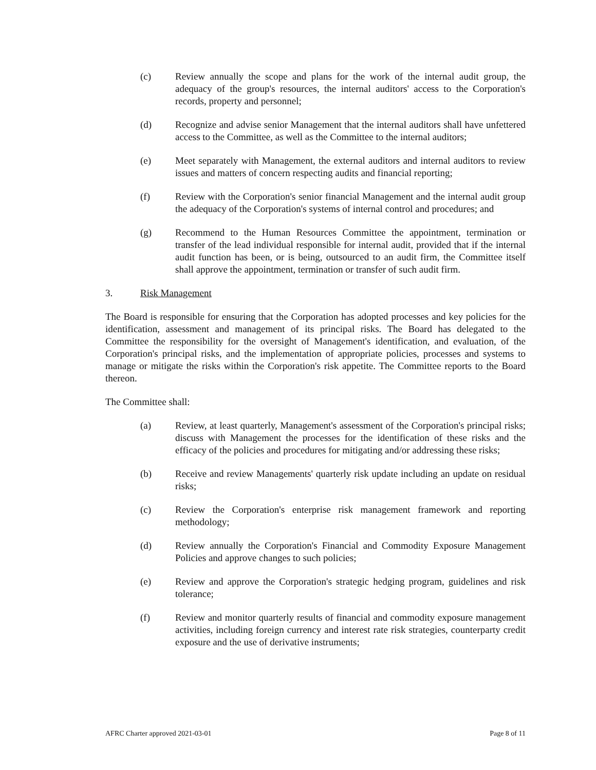(c) Review annually the scope and plans for the work of the internal audit group, the adequacy of the group's resources, the internal auditors' access to the Corporation's records, property and personnel;
(d) Recognize and advise senior Management that the internal auditors shall have unfettered access to the Committee, as well as the Committee to the internal auditors;
(e) Meet separately with Management, the external auditors and internal auditors to review issues and matters of concern respecting audits and financial reporting;
(f) Review with the Corporation's senior financial Management and the internal audit group the adequacy of the Corporation's systems of internal control and procedures; and
(g) Recommend to the Human Resources Committee the appointment, termination or transfer of the lead individual responsible for internal audit, provided that if the internal audit function has been, or is being, outsourced to an audit firm, the Committee itself shall approve the appointment, termination or transfer of such audit firm.
3. Risk Management
The Board is responsible for ensuring that the Corporation has adopted processes and key policies for the identification, assessment and management of its principal risks. The Board has delegated to the Committee the responsibility for the oversight of Management's identification, and evaluation, of the Corporation's principal risks, and the implementation of appropriate policies, processes and systems to manage or mitigate the risks within the Corporation's risk appetite. The Committee reports to the Board thereon.
The Committee shall:
(a) Review, at least quarterly, Management's assessment of the Corporation's principal risks; discuss with Management the processes for the identification of these risks and the efficacy of the policies and procedures for mitigating and/or addressing these risks;
(b) Receive and review Managements' quarterly risk update including an update on residual risks;
(c) Review the Corporation's enterprise risk management framework and reporting methodology;
(d) Review annually the Corporation's Financial and Commodity Exposure Management Policies and approve changes to such policies;
(e) Review and approve the Corporation's strategic hedging program, guidelines and risk tolerance;
(f) Review and monitor quarterly results of financial and commodity exposure management activities, including foreign currency and interest rate risk strategies, counterparty credit exposure and the use of derivative instruments;
AFRC Charter approved 2021-03-01 Page 8 of 11